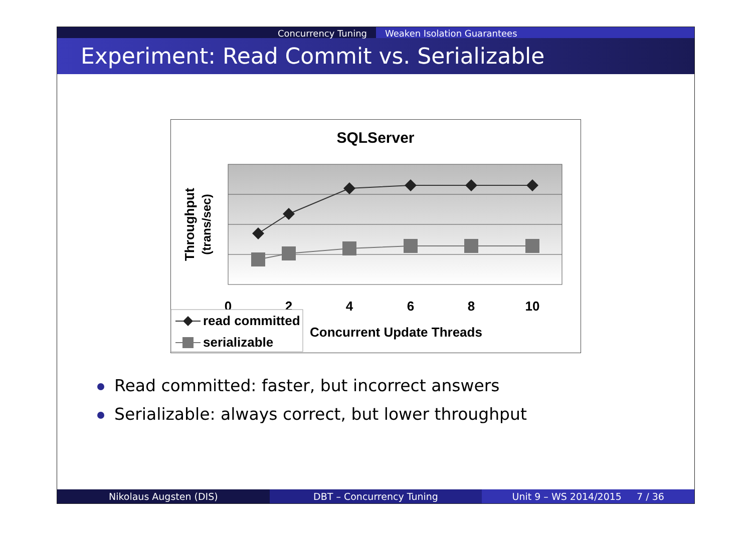Concurrency Tuning Weaken Isolation Guarantees
Experiment: Read Commit vs. Serializable
SQLServer
0
2
4
6
8
10
Concurrent Update Threads
Throughput
(trans/sec)
read committed
serializable
Read committed: faster, but incorrect answers
Serializable: always correct, but lower throughput
Nikolaus Augsten (DIS) DBT – Concurrency Tuning Unit 9 – WS 2014/2015 7 / 36